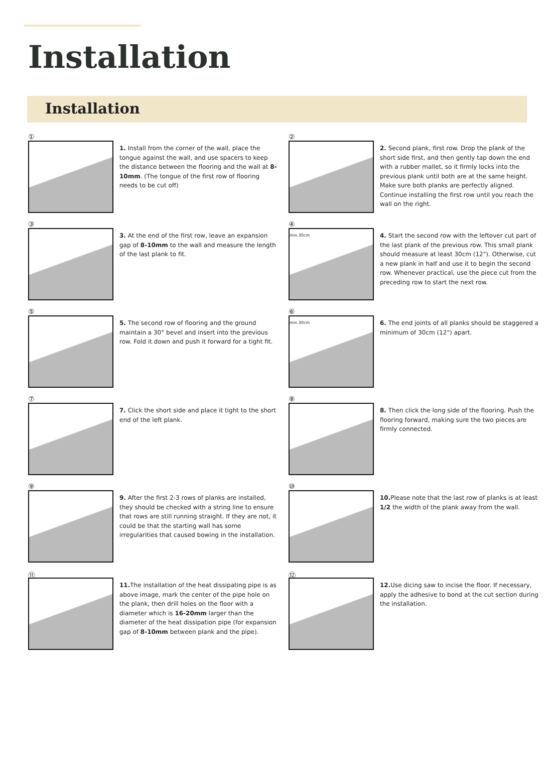Installation
Installation
①
1. Install from the corner of the wall, place the tongue against the wall, and use spacers to keep the distance between the flooring and the wall at 8-10mm. (The tongue of the first row of flooring needs to be cut off)
②
2. Second plank, first row. Drop the plank of the short side first, and then gently tap down the end with a rubber mallet, so it firmly locks into the previous plank until both are at the same height. Make sure both planks are perfectly aligned. Continue installing the first row until you reach the wall on the right.
③
3. At the end of the first row, leave an expansion gap of 8-10mm to the wall and measure the length of the last plank to fit.
④
min.30cm
4. Start the second row with the leftover cut part of the last plank of the previous row. This small plank should measure at least 30cm (12"). Otherwise, cut a new plank in half and use it to begin the second row. Whenever practical, use the piece cut from the preceding row to start the next row.
⑤
5. The second row of flooring and the ground maintain a 30° bevel and insert into the previous row. Fold it down and push it forward for a tight fit.
⑥
min.30cm
6. The end joints of all planks should be staggered a minimum of 30cm (12") apart.
⑦
7. Click the short side and place it tight to the short end of the left plank.
⑧
8. Then click the long side of the flooring. Push the flooring forward, making sure the two pieces are firmly connected.
⑨
9. After the first 2-3 rows of planks are installed, they should be checked with a string line to ensure that rows are still running straight. If they are not, it could be that the starting wall has some irregularities that caused bowing in the installation.
⑩
10. Please note that the last row of planks is at least 1/2 the width of the plank away from the wall.
⑪
11. The installation of the heat dissipating pipe is as above image, mark the center of the pipe hole on the plank, then drill holes on the floor with a diameter which is 16-20mm larger than the diameter of the heat dissipation pipe (for expansion gap of 8-10mm between plank and the pipe).
⑫
12. Use dicing saw to incise the floor. If necessary, apply the adhesive to bond at the cut section during the installation.